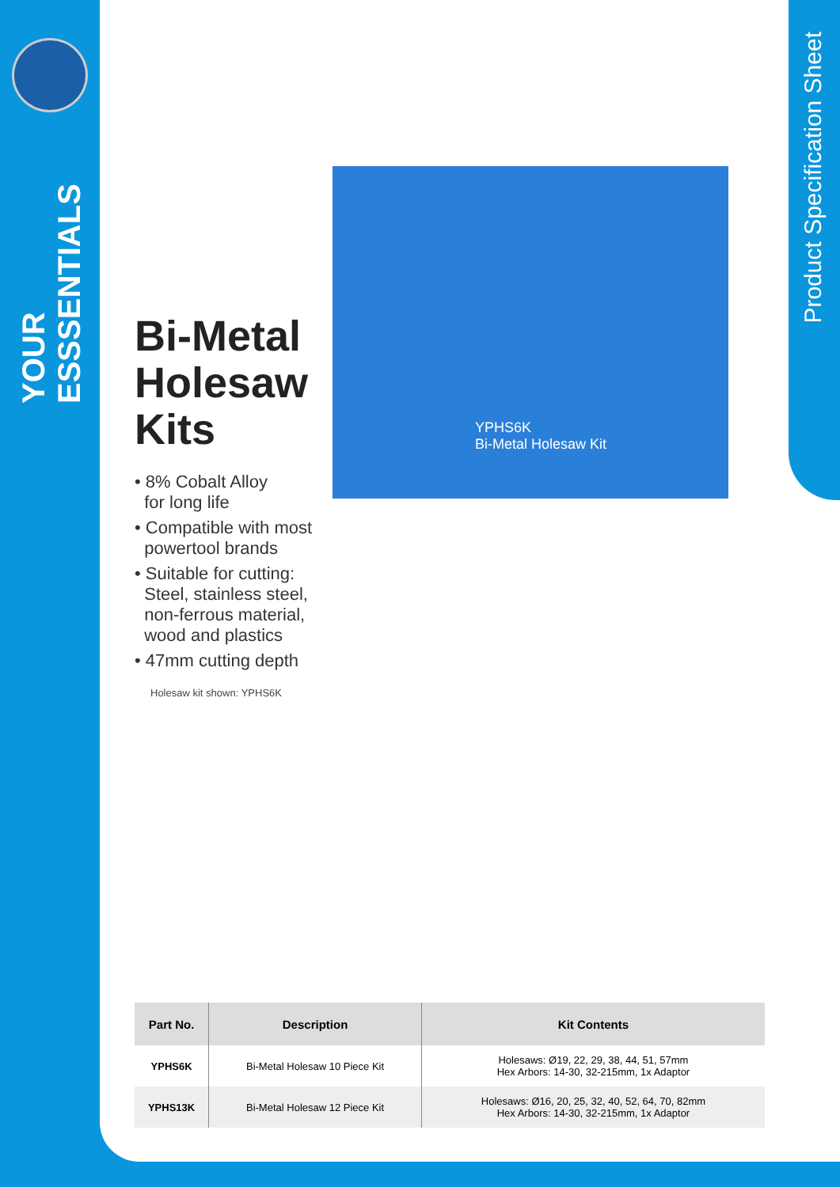YOUR ESSSENTIALS
Product Specification Sheet
YPHS6K
Bi-Metal Holesaw Kit
Bi-Metal Holesaw Kits
• 8% Cobalt Alloy
for long life
• Compatible with most
powertool brands
• Suitable for cutting:
Steel, stainless steel,
non-ferrous material,
wood and plastics
• 47mm cutting depth
Holesaw kit shown: YPHS6K
| Part No. | Description | Kit Contents |
| --- | --- | --- |
| YPHS6K | Bi-Metal Holesaw 10 Piece Kit | Holesaws: Ø19, 22, 29, 38, 44, 51, 57mm Hex Arbors: 14-30, 32-215mm, 1x Adaptor |
| YPHS13K | Bi-Metal Holesaw 12 Piece Kit | Holesaws: Ø16, 20, 25, 32, 40, 52, 64, 70, 82mm Hex Arbors: 14-30, 32-215mm, 1x Adaptor |